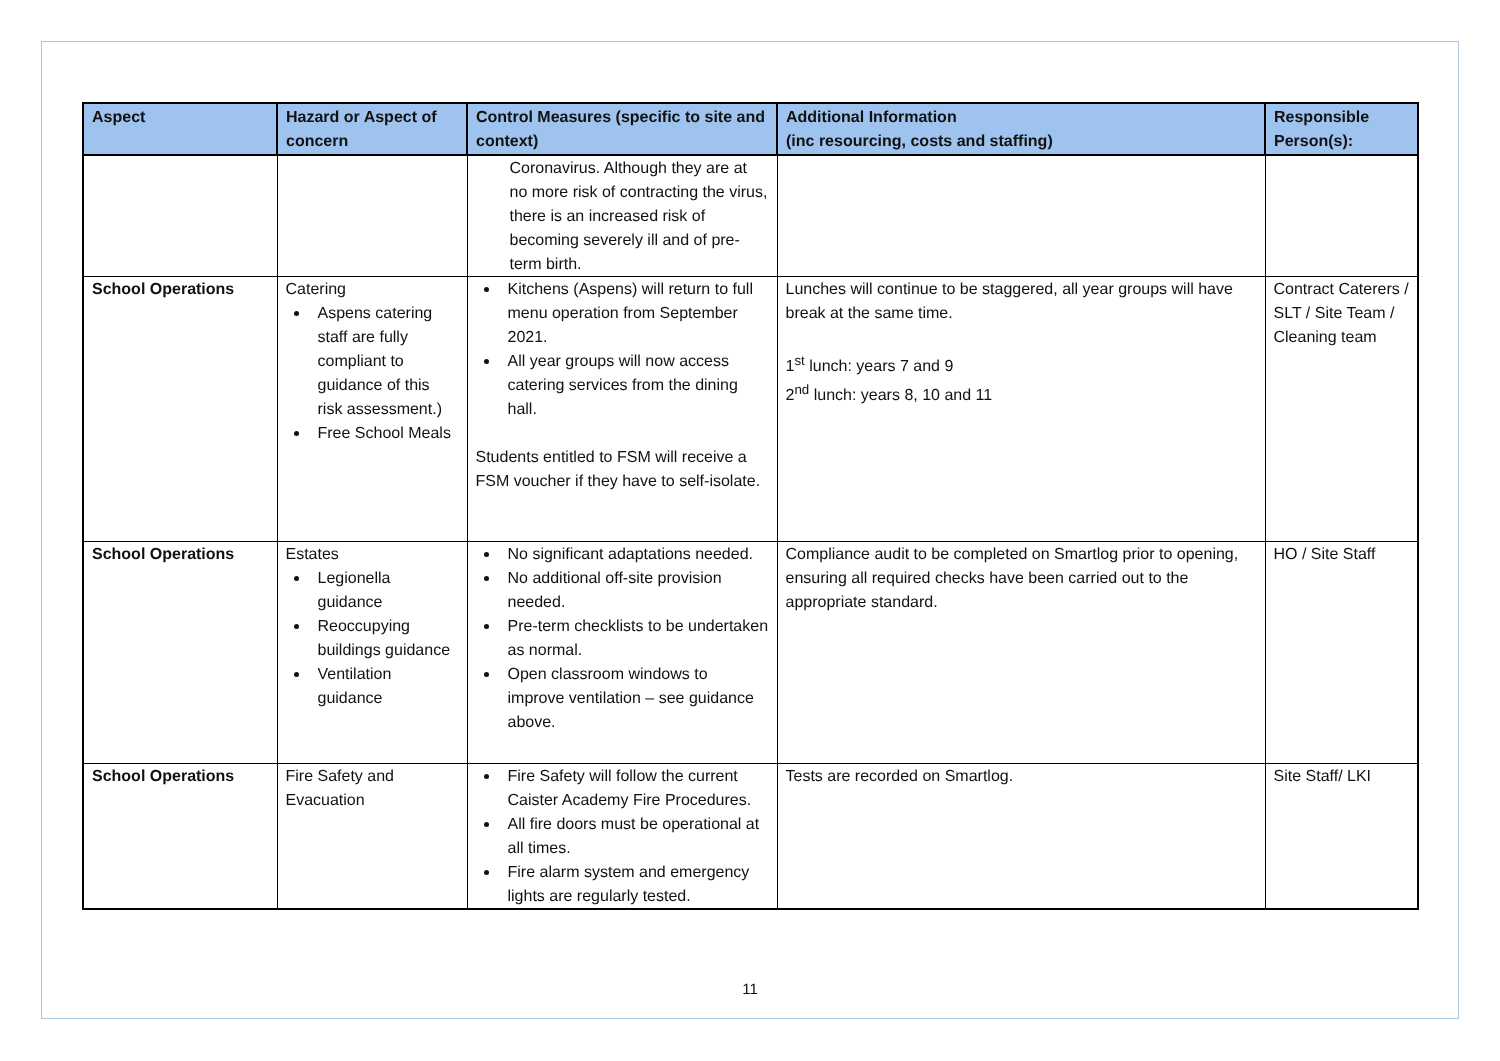| Aspect | Hazard or Aspect of concern | Control Measures (specific to site and context) | Additional Information (inc resourcing, costs and staffing) | Responsible Person(s): |
| --- | --- | --- | --- | --- |
| | | Coronavirus. Although they are at no more risk of contracting the virus, there is an increased risk of becoming severely ill and of pre-term birth. | | |
| School Operations | Catering Aspens catering staff are fully compliant to guidance of this risk assessment.) Free School Meals | Kitchens (Aspens) will return to full menu operation from September 2021. All year groups will now access catering services from the dining hall. Students entitled to FSM will receive a FSM voucher if they have to self-isolate. | Lunches will continue to be staggered, all year groups will have break at the same time. 1<sup>st</sup> lunch: years 7 and 9 2<sup>nd</sup> lunch: years 8, 10 and 11 | Contract Caterers / SLT / Site Team / Cleaning team |
| School Operations | Estates Legionella guidance Reoccupying buildings guidance Ventilation guidance | No significant adaptations needed. No additional off-site provision needed. Pre-term checklists to be undertaken as normal. Open classroom windows to improve ventilation – see guidance above. | Compliance audit to be completed on Smartlog prior to opening, ensuring all required checks have been carried out to the appropriate standard. | HO / Site Staff |
| School Operations | Fire Safety and Evacuation | Fire Safety will follow the current Caister Academy Fire Procedures. All fire doors must be operational at all times. Fire alarm system and emergency lights are regularly tested. | Tests are recorded on Smartlog. | Site Staff/ LKI |
11